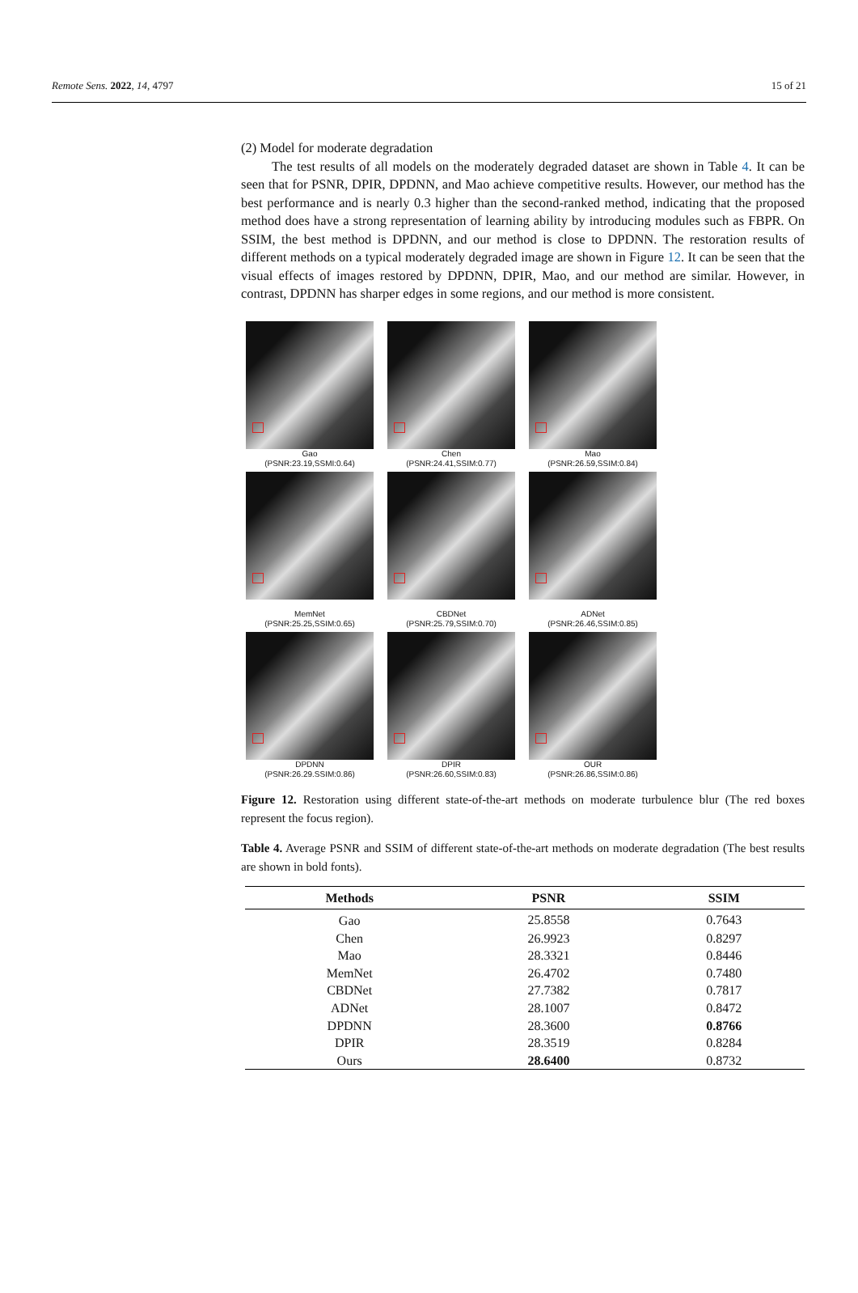Remote Sens. 2022, 14, 4797 15 of 21
(2) Model for moderate degradation
The test results of all models on the moderately degraded dataset are shown in Table 4. It can be seen that for PSNR, DPIR, DPDNN, and Mao achieve competitive results. However, our method has the best performance and is nearly 0.3 higher than the second-ranked method, indicating that the proposed method does have a strong representation of learning ability by introducing modules such as FBPR. On SSIM, the best method is DPDNN, and our method is close to DPDNN. The restoration results of different methods on a typical moderately degraded image are shown in Figure 12. It can be seen that the visual effects of images restored by DPDNN, DPIR, Mao, and our method are similar. However, in contrast, DPDNN has sharper edges in some regions, and our method is more consistent.
Gao
(PSNR:23.19,SSMI:0.64)
Chen
(PSNR:24.41,SSIM:0.77)
Mao
(PSNR:26.59,SSIM:0.84)
MemNet
(PSNR:25.25,SSIM:0.65)
CBDNet
(PSNR:25.79,SSIM:0.70)
ADNet
(PSNR:26.46,SSIM:0.85)
DPDNN
(PSNR:26.29.SSIM:0.86)
DPIR
(PSNR:26.60,SSIM:0.83)
OUR
(PSNR:26.86,SSIM:0.86)
Figure 12. Restoration using different state-of-the-art methods on moderate turbulence blur (The red boxes represent the focus region).
Table 4. Average PSNR and SSIM of different state-of-the-art methods on moderate degradation (The best results are shown in bold fonts).
| Methods | PSNR | SSIM |
| --- | --- | --- |
| Gao | 25.8558 | 0.7643 |
| Chen | 26.9923 | 0.8297 |
| Mao | 28.3321 | 0.8446 |
| MemNet | 26.4702 | 0.7480 |
| CBDNet | 27.7382 | 0.7817 |
| ADNet | 28.1007 | 0.8472 |
| DPDNN | 28.3600 | 0.8766 |
| DPIR | 28.3519 | 0.8284 |
| Ours | 28.6400 | 0.8732 |